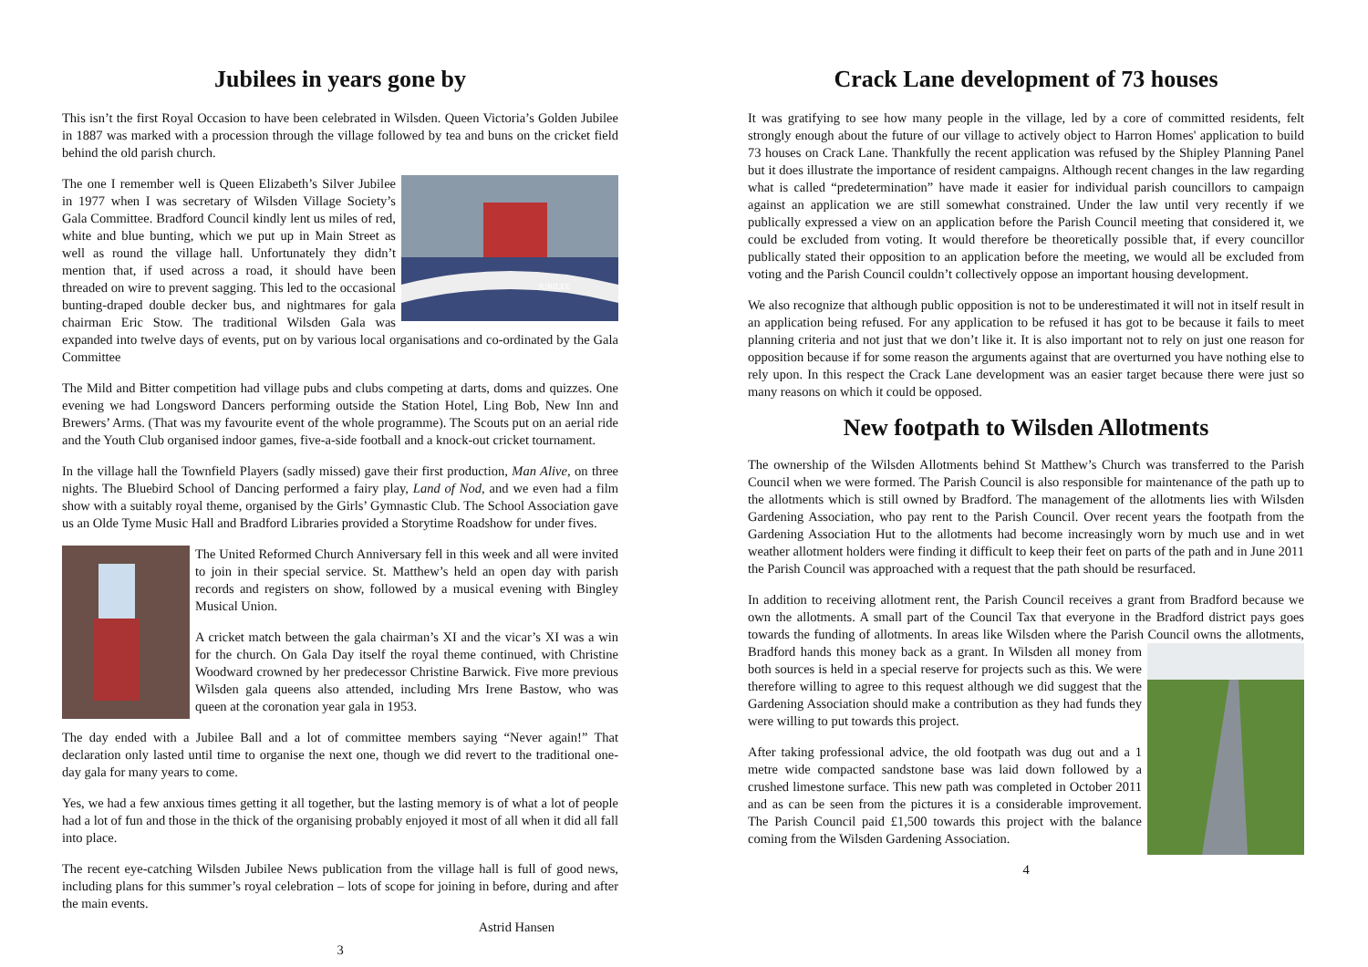Jubilees in years gone by
This isn’t the first Royal Occasion to have been celebrated in Wilsden. Queen Victoria’s Golden Jubilee in 1887 was marked with a procession through the village followed by tea and buns on the cricket field behind the old parish church.
JUBILEE
The one I remember well is Queen Elizabeth’s Silver Jubilee in 1977 when I was secretary of Wilsden Village Society’s Gala Committee. Bradford Council kindly lent us miles of red, white and blue bunting, which we put up in Main Street as well as round the village hall. Unfortunately they didn’t mention that, if used across a road, it should have been threaded on wire to prevent sagging. This led to the occasional bunting-draped double decker bus, and nightmares for gala chairman Eric Stow. The traditional Wilsden Gala was expanded into twelve days of events, put on by various local organisations and co-ordinated by the Gala Committee
The Mild and Bitter competition had village pubs and clubs competing at darts, doms and quizzes. One evening we had Longsword Dancers performing outside the Station Hotel, Ling Bob, New Inn and Brewers’ Arms. (That was my favourite event of the whole programme). The Scouts put on an aerial ride and the Youth Club organised indoor games, five-a-side football and a knock-out cricket tournament.
In the village hall the Townfield Players (sadly missed) gave their first production, Man Alive, on three nights. The Bluebird School of Dancing performed a fairy play, Land of Nod, and we even had a film show with a suitably royal theme, organised by the Girls’ Gymnastic Club. The School Association gave us an Olde Tyme Music Hall and Bradford Libraries provided a Storytime Roadshow for under fives.
The United Reformed Church Anniversary fell in this week and all were invited to join in their special service. St. Matthew’s held an open day with parish records and registers on show, followed by a musical evening with Bingley Musical Union.
A cricket match between the gala chairman’s XI and the vicar’s XI was a win for the church. On Gala Day itself the royal theme continued, with Christine Woodward crowned by her predecessor Christine Barwick. Five more previous Wilsden gala queens also attended, including Mrs Irene Bastow, who was queen at the coronation year gala in 1953.
The day ended with a Jubilee Ball and a lot of committee members saying “Never again!” That declaration only lasted until time to organise the next one, though we did revert to the traditional one-day gala for many years to come.
Yes, we had a few anxious times getting it all together, but the lasting memory is of what a lot of people had a lot of fun and those in the thick of the organising probably enjoyed it most of all when it did all fall into place.
The recent eye-catching Wilsden Jubilee News publication from the village hall is full of good news, including plans for this summer’s royal celebration – lots of scope for joining in before, during and after the main events.
Astrid Hansen
3
Crack Lane development of 73 houses
It was gratifying to see how many people in the village, led by a core of committed residents, felt strongly enough about the future of our village to actively object to Harron Homes' application to build 73 houses on Crack Lane. Thankfully the recent application was refused by the Shipley Planning Panel but it does illustrate the importance of resident campaigns. Although recent changes in the law regarding what is called “predetermination” have made it easier for individual parish councillors to campaign against an application we are still somewhat constrained. Under the law until very recently if we publically expressed a view on an application before the Parish Council meeting that considered it, we could be excluded from voting. It would therefore be theoretically possible that, if every councillor publically stated their opposition to an application before the meeting, we would all be excluded from voting and the Parish Council couldn’t collectively oppose an important housing development.
We also recognize that although public opposition is not to be underestimated it will not in itself result in an application being refused. For any application to be refused it has got to be because it fails to meet planning criteria and not just that we don’t like it. It is also important not to rely on just one reason for opposition because if for some reason the arguments against that are overturned you have nothing else to rely upon. In this respect the Crack Lane development was an easier target because there were just so many reasons on which it could be opposed.
New footpath to Wilsden Allotments
The ownership of the Wilsden Allotments behind St Matthew’s Church was transferred to the Parish Council when we were formed. The Parish Council is also responsible for maintenance of the path up to the allotments which is still owned by Bradford. The management of the allotments lies with Wilsden Gardening Association, who pay rent to the Parish Council. Over recent years the footpath from the Gardening Association Hut to the allotments had become increasingly worn by much use and in wet weather allotment holders were finding it difficult to keep their feet on parts of the path and in June 2011 the Parish Council was approached with a request that the path should be resurfaced.
In addition to receiving allotment rent, the Parish Council receives a grant from Bradford because we own the allotments. A small part of the Council Tax that everyone in the Bradford district pays goes towards the funding of allotments. In areas like Wilsden where the Parish Council owns the allotments, Bradford hands this money back as a grant. In Wilsden all money from both sources is held in a special reserve for projects such as this. We were therefore willing to agree to this request although we did suggest that the Gardening Association should make a contribution as they had funds they were willing to put towards this project.
After taking professional advice, the old footpath was dug out and a 1 metre wide compacted sandstone base was laid down followed by a crushed limestone surface. This new path was completed in October 2011 and as can be seen from the pictures it is a considerable improvement. The Parish Council paid £1,500 towards this project with the balance coming from the Wilsden Gardening Association.
4